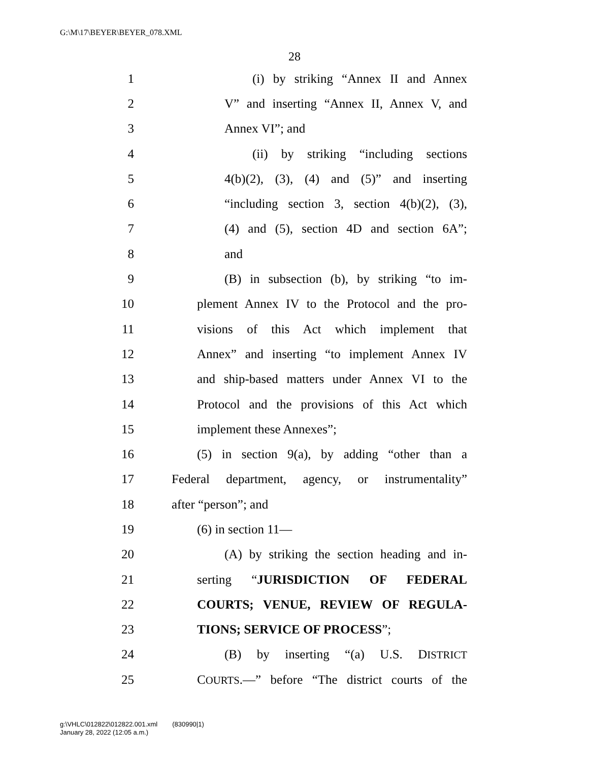G:\M\17\BEYER\BEYER_078.XML
28
1 (i) by striking “Annex II and Annex
2 V” and inserting “Annex II, Annex V, and
3 Annex VI”; and
4 (ii) by striking “including sections
5 4(b)(2), (3), (4) and (5)” and inserting
6 “including section 3, section 4(b)(2), (3),
7 (4) and (5), section 4D and section 6A”;
8 and
9 (B) in subsection (b), by striking “to im-
10 plement Annex IV to the Protocol and the pro-
11 visions of this Act which implement that
12 Annex” and inserting “to implement Annex IV
13 and ship-based matters under Annex VI to the
14 Protocol and the provisions of this Act which
15 implement these Annexes”;
16 (5) in section 9(a), by adding “other than a
17 Federal department, agency, or instrumentality”
18 after “person”; and
19 (6) in section 11—
20 (A) by striking the section heading and in-
21 serting “JURISDICTION OF FEDERAL
22 COURTS; VENUE, REVIEW OF REGULA-
23 TIONS; SERVICE OF PROCESS”;
24 (B) by inserting “(a) U.S. DISTRICT
25 COURTS.—” before “The district courts of the
g:\VHLC\012822\012822.001.xml (830990|1)
January 28, 2022 (12:05 a.m.)